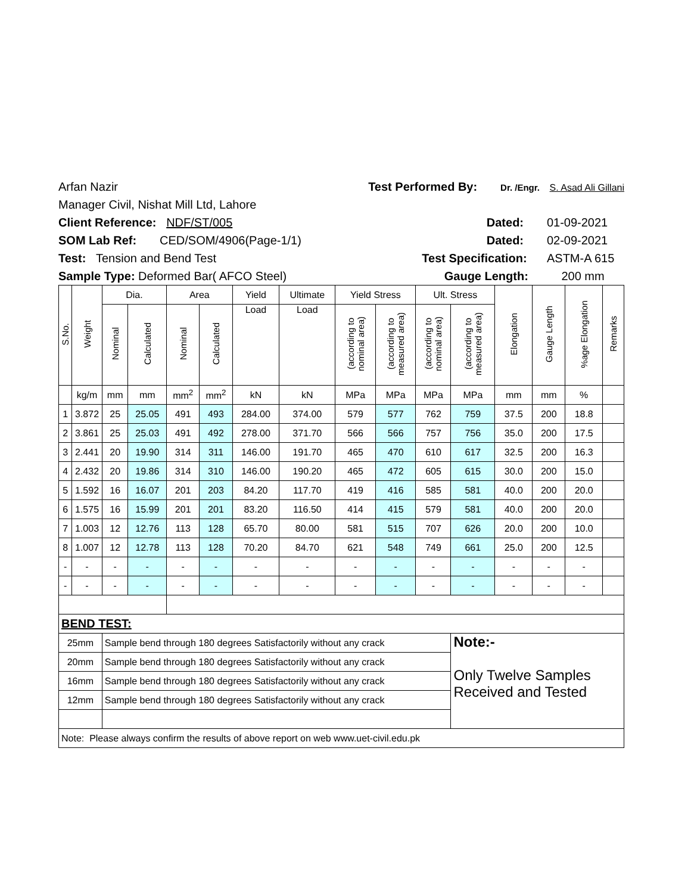Arfan Nazir Test Performed By: Dr. /Engr. S. Asad Ali Gillani
Manager Civil, Nishat Mill Ltd, Lahore
Client Reference: NDF/ST/005 Dated: 01-09-2021
SOM Lab Ref: CED/SOM/4906(Page-1/1) Dated: 02-09-2021
Test: Tension and Bend Test Test Specification: ASTM-A 615
Sample Type: Deformed Bar( AFCO Steel) Gauge Length: 200 mm
| S.No. | Weight | Dia. | | Area | | Yield | Ultimate | Yield Stress | | Ult. Stress | | Elongation | Gauge Length | %age Elongation | Remarks |
| --- | --- | --- | --- | --- | --- | --- | --- | --- | --- | --- | --- | --- | --- | --- | --- |
| | | Nominal | Calculated | Nominal | Calculated | Load | Load | (according to nominal area) | (according to measured area) | (according to nominal area) | (according to measured area) | | | | |
| | kg/m | mm | mm | mm<sup>2</sup> | mm<sup>2</sup> | kN | kN | MPa | MPa | MPa | MPa | mm | mm | % | |
| 1 | 3.872 | 25 | 25.05 | 491 | 493 | 284.00 | 374.00 | 579 | 577 | 762 | 759 | 37.5 | 200 | 18.8 | |
| 2 | 3.861 | 25 | 25.03 | 491 | 492 | 278.00 | 371.70 | 566 | 566 | 757 | 756 | 35.0 | 200 | 17.5 | |
| 3 | 2.441 | 20 | 19.90 | 314 | 311 | 146.00 | 191.70 | 465 | 470 | 610 | 617 | 32.5 | 200 | 16.3 | |
| 4 | 2.432 | 20 | 19.86 | 314 | 310 | 146.00 | 190.20 | 465 | 472 | 605 | 615 | 30.0 | 200 | 15.0 | |
| 5 | 1.592 | 16 | 16.07 | 201 | 203 | 84.20 | 117.70 | 419 | 416 | 585 | 581 | 40.0 | 200 | 20.0 | |
| 6 | 1.575 | 16 | 15.99 | 201 | 201 | 83.20 | 116.50 | 414 | 415 | 579 | 581 | 40.0 | 200 | 20.0 | |
| 7 | 1.003 | 12 | 12.76 | 113 | 128 | 65.70 | 80.00 | 581 | 515 | 707 | 626 | 20.0 | 200 | 10.0 | |
| 8 | 1.007 | 12 | 12.78 | 113 | 128 | 70.20 | 84.70 | 621 | 548 | 749 | 661 | 25.0 | 200 | 12.5 | |
| - | - | - | - | - | - | - | - | - | - | - | - | - | - | - | |
| - | - | - | - | - | - | - | - | - | - | - | - | - | - | - | |
| BEND TEST: | | | | | | | | | | | | | | | |
| 25mm | | Sample bend through 180 degrees Satisfactorily without any crack | | | | | | | | | Note:- Only Twelve Samples Received and Tested | | | | |
| 20mm | | Sample bend through 180 degrees Satisfactorily without any crack | | | | | | | | | | | | | |
| 16mm | | Sample bend through 180 degrees Satisfactorily without any crack | | | | | | | | | | | | | |
| 12mm | | Sample bend through 180 degrees Satisfactorily without any crack | | | | | | | | | | | | | |
| Note: Please always confirm the results of above report on web www.uet-civil.edu.pk | | | | | | | | | | | | | | | |